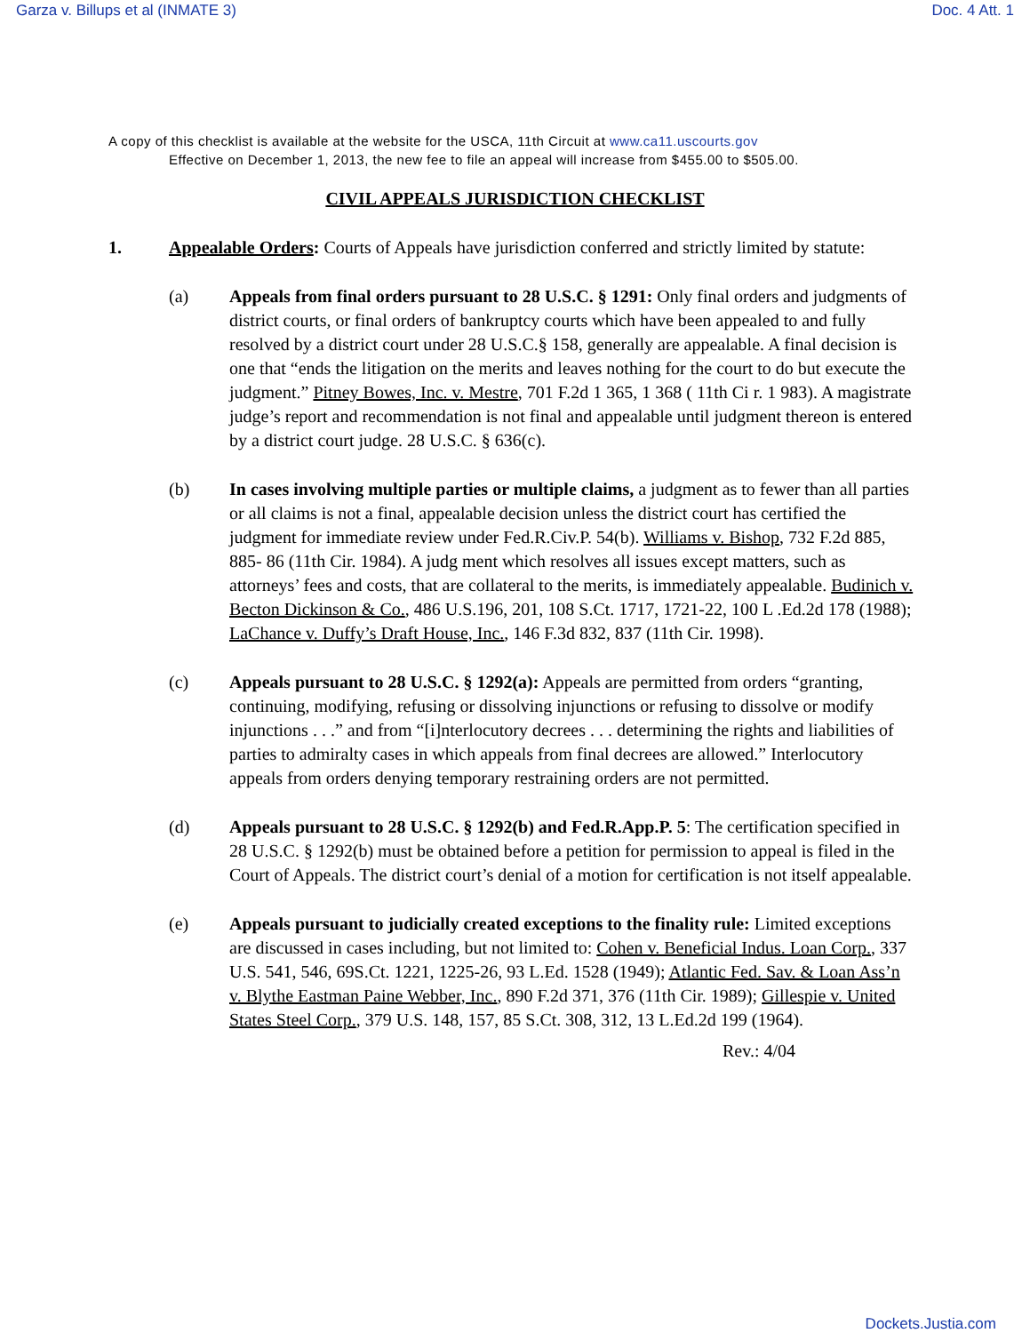Garza v. Billups et al (INMATE 3) Doc. 4 Att. 1
A copy of this checklist is available at the website for the USCA, 11th Circuit at www.ca11.uscourts.gov
Effective on December 1, 2013, the new fee to file an appeal will increase from $455.00 to $505.00.
CIVIL APPEALS JURISDICTION CHECKLIST
1. Appealable Orders: Courts of Appeals have jurisdiction conferred and strictly limited by statute:
(a) Appeals from final orders pursuant to 28 U.S.C. § 1291: Only final orders and judgments of district courts, or final orders of bankruptcy courts which have been appealed to and fully resolved by a district court under 28 U.S.C.§ 158, generally are appealable. A final decision is one that “ends the litigation on the merits and leaves nothing for the court to do but execute the judgment.” Pitney Bowes, Inc. v. Mestre, 701 F.2d 1 365, 1 368 ( 11th Ci r. 1 983). A magistrate judge’s report and recommendation is not final and appealable until judgment thereon is entered by a district court judge. 28 U.S.C. § 636(c).
(b) In cases involving multiple parties or multiple claims, a judgment as to fewer than all parties or all claims is not a final, appealable decision unless the district court has certified the judgment for immediate review under Fed.R.Civ.P. 54(b). Williams v. Bishop, 732 F.2d 885, 885- 86 (11th Cir. 1984). A judg ment which resolves all issues except matters, such as attorneys’ fees and costs, that are collateral to the merits, is immediately appealable. Budinich v. Becton Dickinson & Co., 486 U.S.196, 201, 108 S.Ct. 1717, 1721-22, 100 L .Ed.2d 178 (1988); LaChance v. Duffy’s Draft House, Inc., 146 F.3d 832, 837 (11th Cir. 1998).
(c) Appeals pursuant to 28 U.S.C. § 1292(a): Appeals are permitted from orders “granting, continuing, modifying, refusing or dissolving injunctions or refusing to dissolve or modify injunctions . . .” and from “[i]nterlocutory decrees . . . determining the rights and liabilities of parties to admiralty cases in which appeals from final decrees are allowed.” Interlocutory appeals from orders denying temporary restraining orders are not permitted.
(d) Appeals pursuant to 28 U.S.C. § 1292(b) and Fed.R.App.P. 5: The certification specified in 28 U.S.C. § 1292(b) must be obtained before a petition for permission to appeal is filed in the Court of Appeals. The district court’s denial of a motion for certification is not itself appealable.
(e) Appeals pursuant to judicially created exceptions to the finality rule: Limited exceptions are discussed in cases including, but not limited to: Cohen v. Beneficial Indus. Loan Corp., 337 U.S. 541, 546, 69S.Ct. 1221, 1225-26, 93 L.Ed. 1528 (1949); Atlantic Fed. Sav. & Loan Ass’n v. Blythe Eastman Paine Webber, Inc., 890 F.2d 371, 376 (11th Cir. 1989); Gillespie v. United States Steel Corp., 379 U.S. 148, 157, 85 S.Ct. 308, 312, 13 L.Ed.2d 199 (1964).
Rev.: 4/04
Dockets.Justia.com